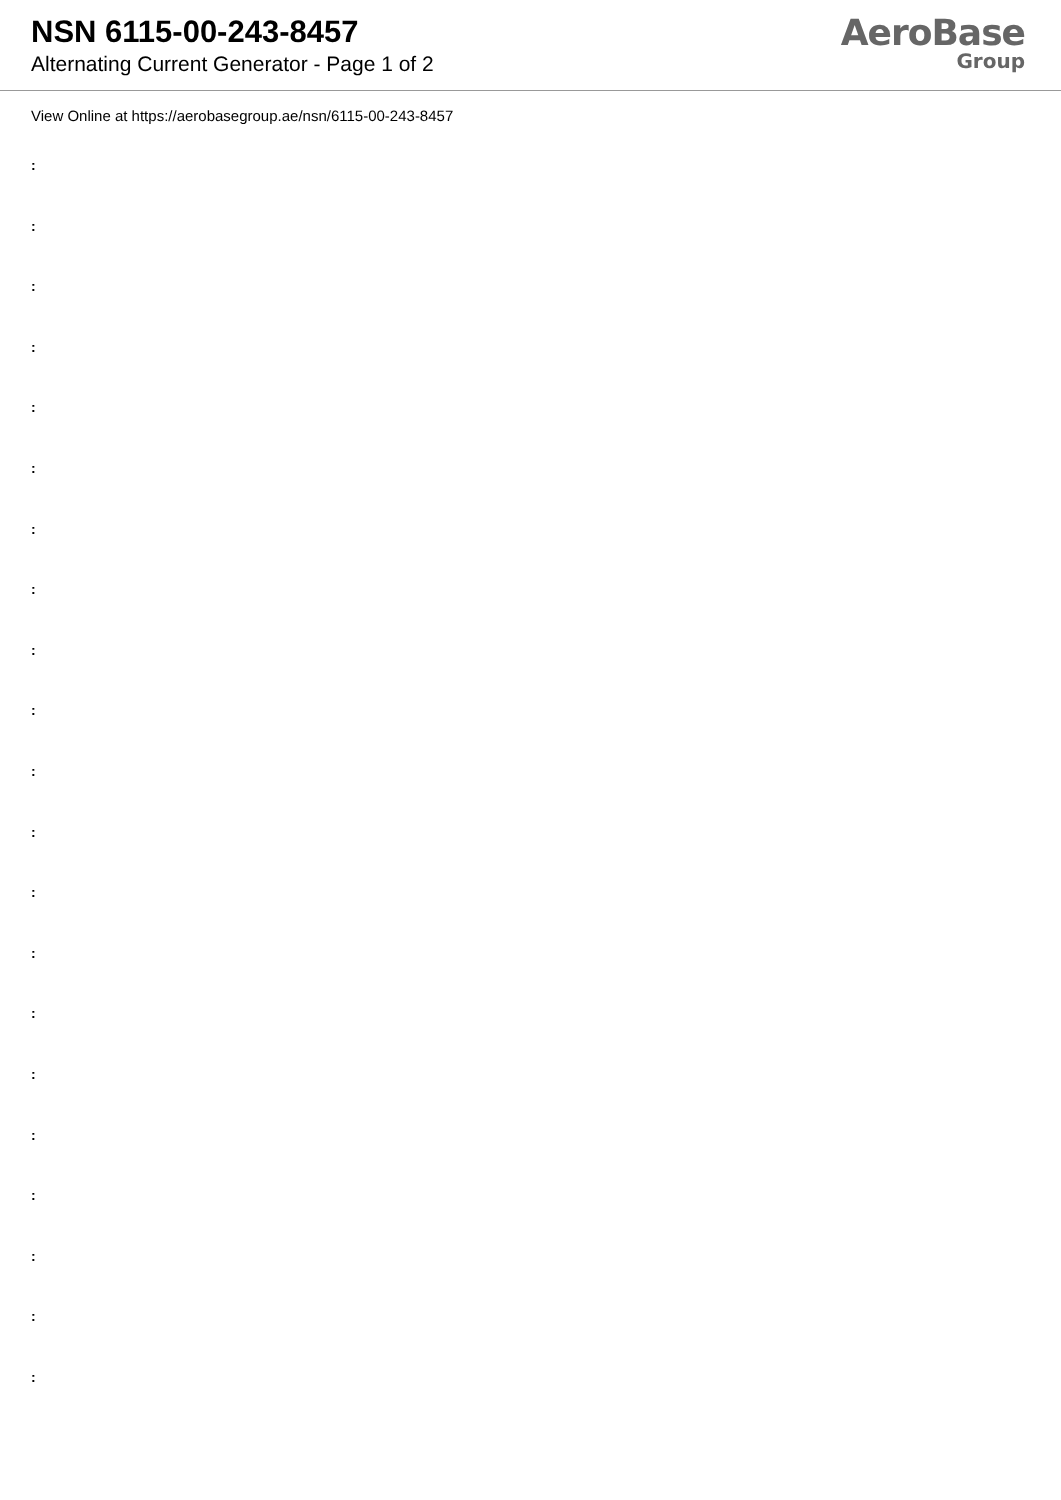NSN 6115-00-243-8457
Alternating Current Generator - Page 1 of 2
AeroBase
Group
View Online at https://aerobasegroup.ae/nsn/6115-00-243-8457
:
:
:
:
:
:
:
:
:
:
:
:
:
:
:
:
:
:
:
:
: